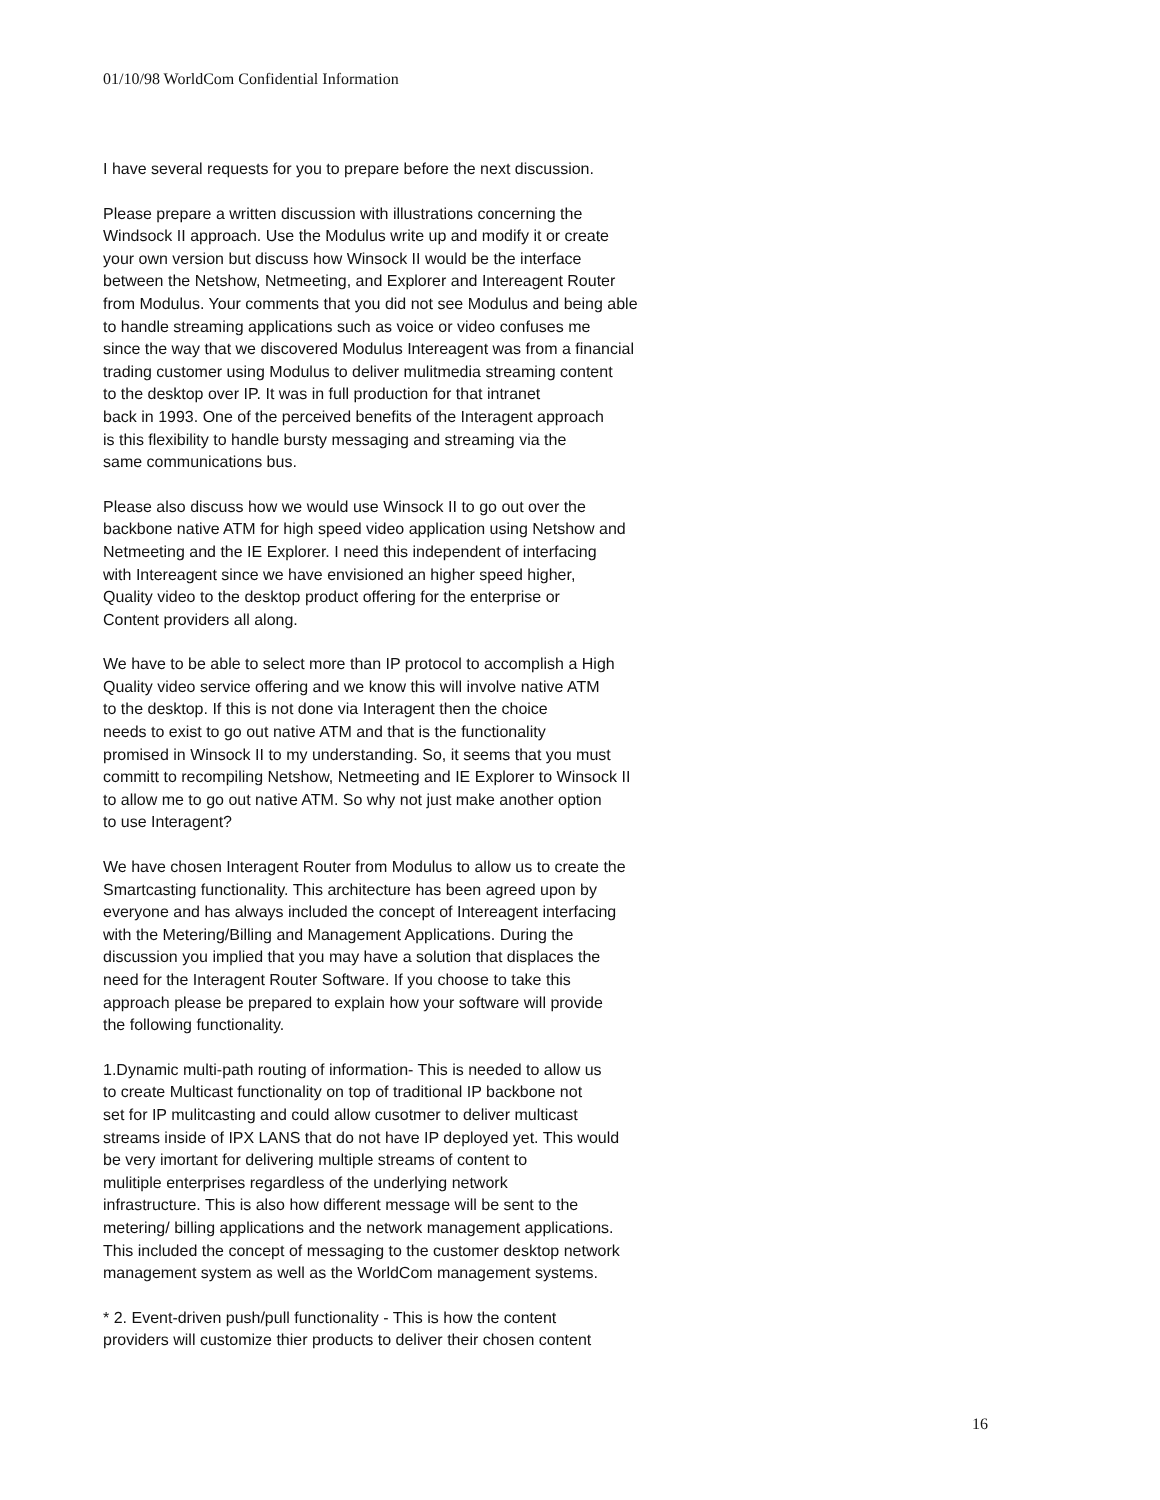01/10/98 WorldCom Confidential Information
I have several requests for you to prepare before the next discussion.
Please prepare a written discussion with illustrations concerning the Windsock II approach. Use the Modulus write up and modify it or create your own version but discuss how Winsock II would be the interface between the Netshow, Netmeeting, and Explorer and Intereagent Router from Modulus. Your comments that you did not see Modulus and being able to handle streaming applications such as voice or video confuses me since the way that we discovered Modulus Intereagent was from a financial trading customer using Modulus to deliver mulitmedia streaming content to the desktop over IP. It was in full production for that intranet back in 1993. One of the perceived benefits of the Interagent approach is this flexibility to handle bursty messaging and streaming via the same communications bus.
Please also discuss how we would use Winsock II to go out over the backbone native ATM for high speed video application using Netshow and Netmeeting and the IE Explorer. I need this independent of interfacing with Intereagent since we have envisioned an higher speed higher, Quality video to the desktop product offering for the enterprise or Content providers all along.
We have to be able to select more than IP protocol to accomplish a High Quality video service offering and we know this will involve native ATM to the desktop. If this is not done via Interagent then the choice needs to exist to go out native ATM and that is the functionality promised in Winsock II to my understanding. So, it seems that you must committ to recompiling Netshow, Netmeeting and IE Explorer to Winsock II to allow me to go out native ATM. So why not just make another option to use Interagent?
We have chosen Interagent Router from Modulus to allow us to create the Smartcasting functionality. This architecture has been agreed upon by everyone and has always included the concept of Intereagent interfacing with the Metering/Billing and Management Applications. During the discussion you implied that you may have a solution that displaces the need for the Interagent Router Software. If you choose to take this approach please be prepared to explain how your software will provide the following functionality.
1.Dynamic multi-path routing of information- This is needed to allow us to create Multicast functionality on top of traditional IP backbone not set for IP mulitcasting and could allow cusotmer to deliver multicast streams inside of IPX LANS that do not have IP deployed yet. This would be very imortant for delivering multiple streams of content to mulitiple enterprises regardless of the underlying network infrastructure. This is also how different message will be sent to the metering/ billing applications and the network management applications. This included the concept of messaging to the customer desktop network management system as well as the WorldCom management systems.
* 2. Event-driven push/pull functionality - This is how the content providers will customize thier products to deliver their chosen content
16